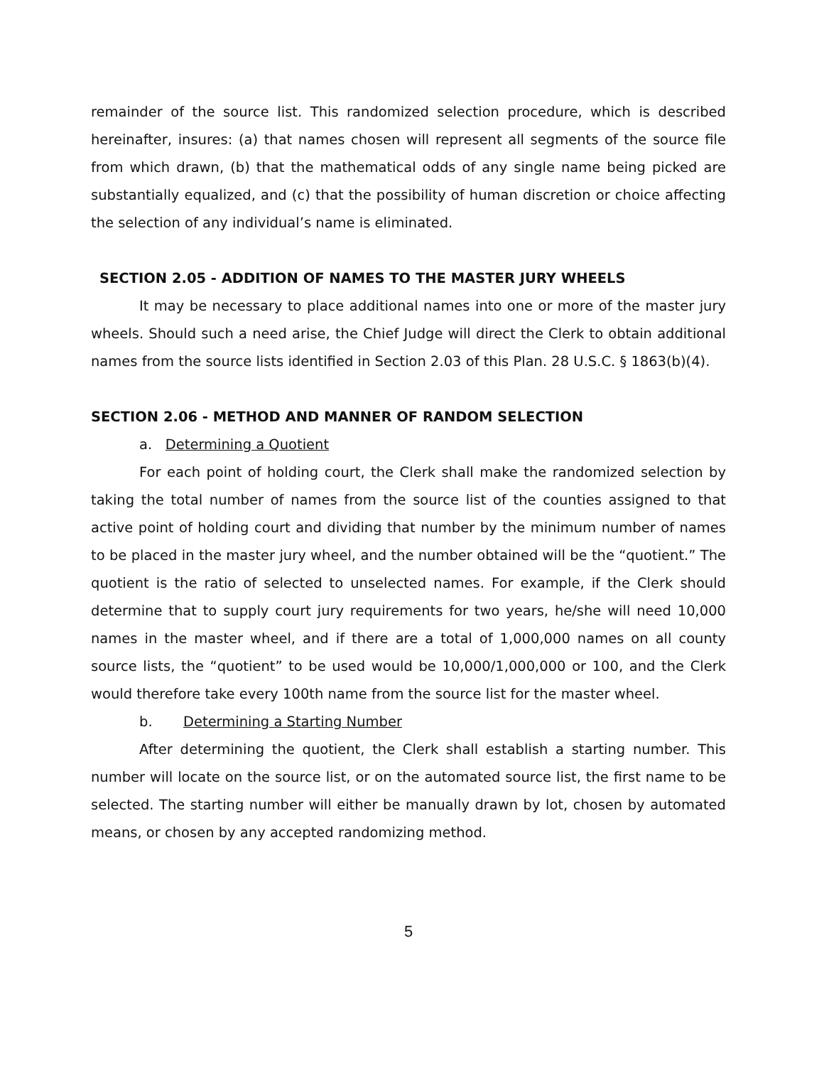remainder of the source list. This randomized selection procedure, which is described hereinafter, insures: (a) that names chosen will represent all segments of the source file from which drawn, (b) that the mathematical odds of any single name being picked are substantially equalized, and (c) that the possibility of human discretion or choice affecting the selection of any individual’s name is eliminated.
SECTION 2.05 - ADDITION OF NAMES TO THE MASTER JURY WHEELS
It may be necessary to place additional names into one or more of the master jury wheels. Should such a need arise, the Chief Judge will direct the Clerk to obtain additional names from the source lists identified in Section 2.03 of this Plan. 28 U.S.C. § 1863(b)(4).
SECTION 2.06 - METHOD AND MANNER OF RANDOM SELECTION
a. Determining a Quotient
For each point of holding court, the Clerk shall make the randomized selection by taking the total number of names from the source list of the counties assigned to that active point of holding court and dividing that number by the minimum number of names to be placed in the master jury wheel, and the number obtained will be the “quotient.” The quotient is the ratio of selected to unselected names. For example, if the Clerk should determine that to supply court jury requirements for two years, he/she will need 10,000 names in the master wheel, and if there are a total of 1,000,000 names on all county source lists, the “quotient” to be used would be 10,000/1,000,000 or 100, and the Clerk would therefore take every 100th name from the source list for the master wheel.
b. Determining a Starting Number
After determining the quotient, the Clerk shall establish a starting number. This number will locate on the source list, or on the automated source list, the first name to be selected. The starting number will either be manually drawn by lot, chosen by automated means, or chosen by any accepted randomizing method.
5